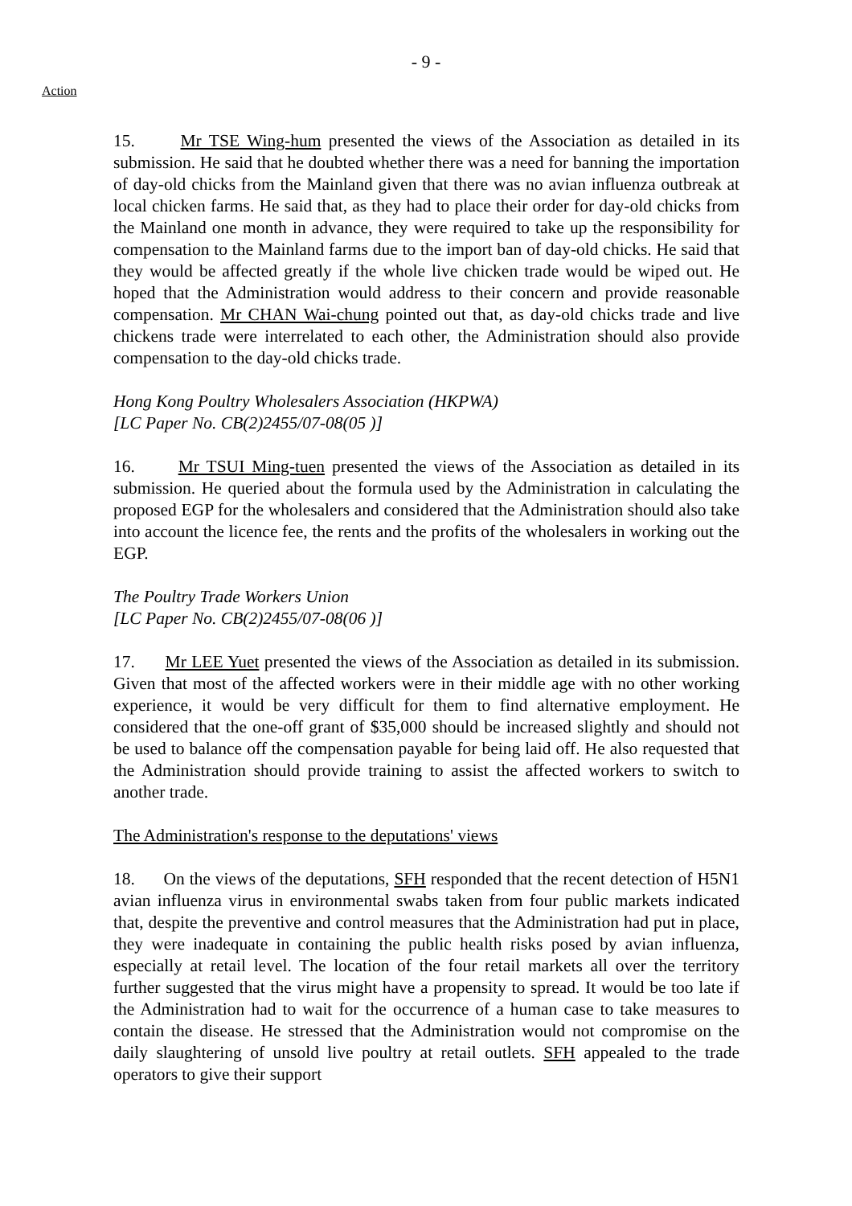- 9 -
Action
15. Mr TSE Wing-hum presented the views of the Association as detailed in its submission. He said that he doubted whether there was a need for banning the importation of day-old chicks from the Mainland given that there was no avian influenza outbreak at local chicken farms. He said that, as they had to place their order for day-old chicks from the Mainland one month in advance, they were required to take up the responsibility for compensation to the Mainland farms due to the import ban of day-old chicks. He said that they would be affected greatly if the whole live chicken trade would be wiped out. He hoped that the Administration would address to their concern and provide reasonable compensation. Mr CHAN Wai-chung pointed out that, as day-old chicks trade and live chickens trade were interrelated to each other, the Administration should also provide compensation to the day-old chicks trade.
Hong Kong Poultry Wholesalers Association (HKPWA)
[LC Paper No. CB(2)2455/07-08(05 )]
16. Mr TSUI Ming-tuen presented the views of the Association as detailed in its submission. He queried about the formula used by the Administration in calculating the proposed EGP for the wholesalers and considered that the Administration should also take into account the licence fee, the rents and the profits of the wholesalers in working out the EGP.
The Poultry Trade Workers Union
[LC Paper No. CB(2)2455/07-08(06 )]
17. Mr LEE Yuet presented the views of the Association as detailed in its submission. Given that most of the affected workers were in their middle age with no other working experience, it would be very difficult for them to find alternative employment. He considered that the one-off grant of $35,000 should be increased slightly and should not be used to balance off the compensation payable for being laid off. He also requested that the Administration should provide training to assist the affected workers to switch to another trade.
The Administration's response to the deputations' views
18. On the views of the deputations, SFH responded that the recent detection of H5N1 avian influenza virus in environmental swabs taken from four public markets indicated that, despite the preventive and control measures that the Administration had put in place, they were inadequate in containing the public health risks posed by avian influenza, especially at retail level. The location of the four retail markets all over the territory further suggested that the virus might have a propensity to spread. It would be too late if the Administration had to wait for the occurrence of a human case to take measures to contain the disease. He stressed that the Administration would not compromise on the daily slaughtering of unsold live poultry at retail outlets. SFH appealed to the trade operators to give their support